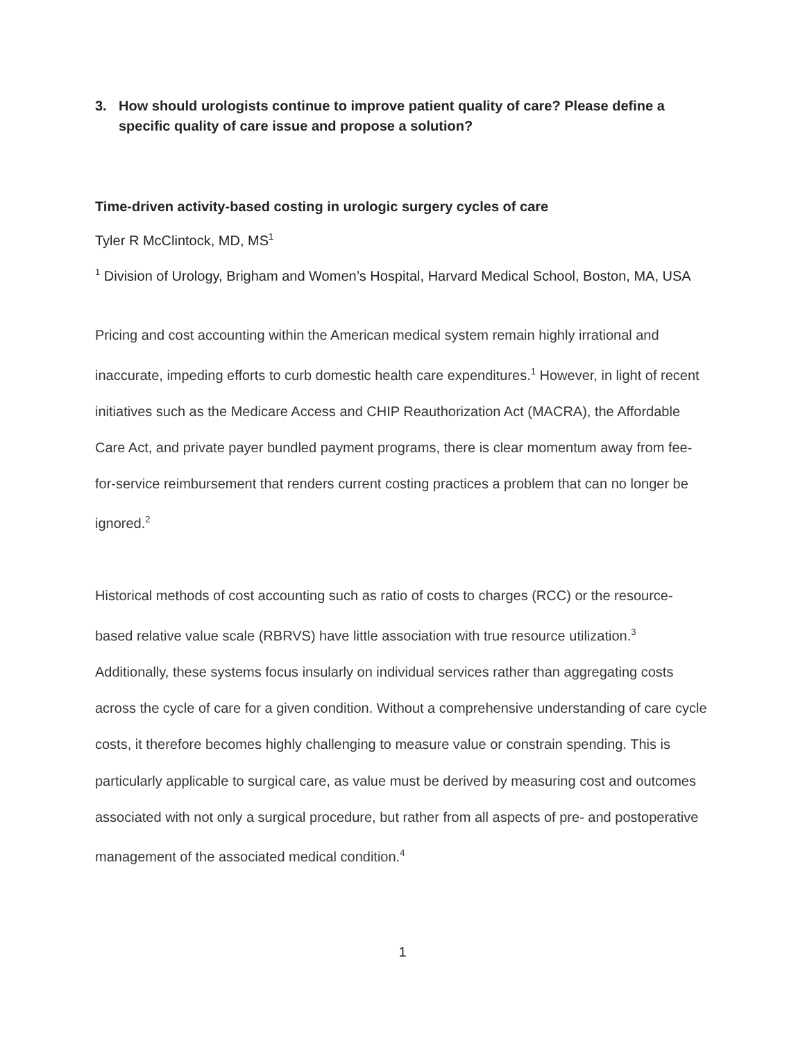3. How should urologists continue to improve patient quality of care? Please define a specific quality of care issue and propose a solution?
Time-driven activity-based costing in urologic surgery cycles of care
Tyler R McClintock, MD, MS<sup>1</sup>
<sup>1</sup> Division of Urology, Brigham and Women’s Hospital, Harvard Medical School, Boston, MA, USA
Pricing and cost accounting within the American medical system remain highly irrational and inaccurate, impeding efforts to curb domestic health care expenditures.<sup>1</sup> However, in light of recent initiatives such as the Medicare Access and CHIP Reauthorization Act (MACRA), the Affordable Care Act, and private payer bundled payment programs, there is clear momentum away from fee-for-service reimbursement that renders current costing practices a problem that can no longer be ignored.<sup>2</sup>
Historical methods of cost accounting such as ratio of costs to charges (RCC) or the resource-based relative value scale (RBRVS) have little association with true resource utilization.<sup>3</sup> Additionally, these systems focus insularly on individual services rather than aggregating costs across the cycle of care for a given condition. Without a comprehensive understanding of care cycle costs, it therefore becomes highly challenging to measure value or constrain spending. This is particularly applicable to surgical care, as value must be derived by measuring cost and outcomes associated with not only a surgical procedure, but rather from all aspects of pre- and postoperative management of the associated medical condition.<sup>4</sup>
1